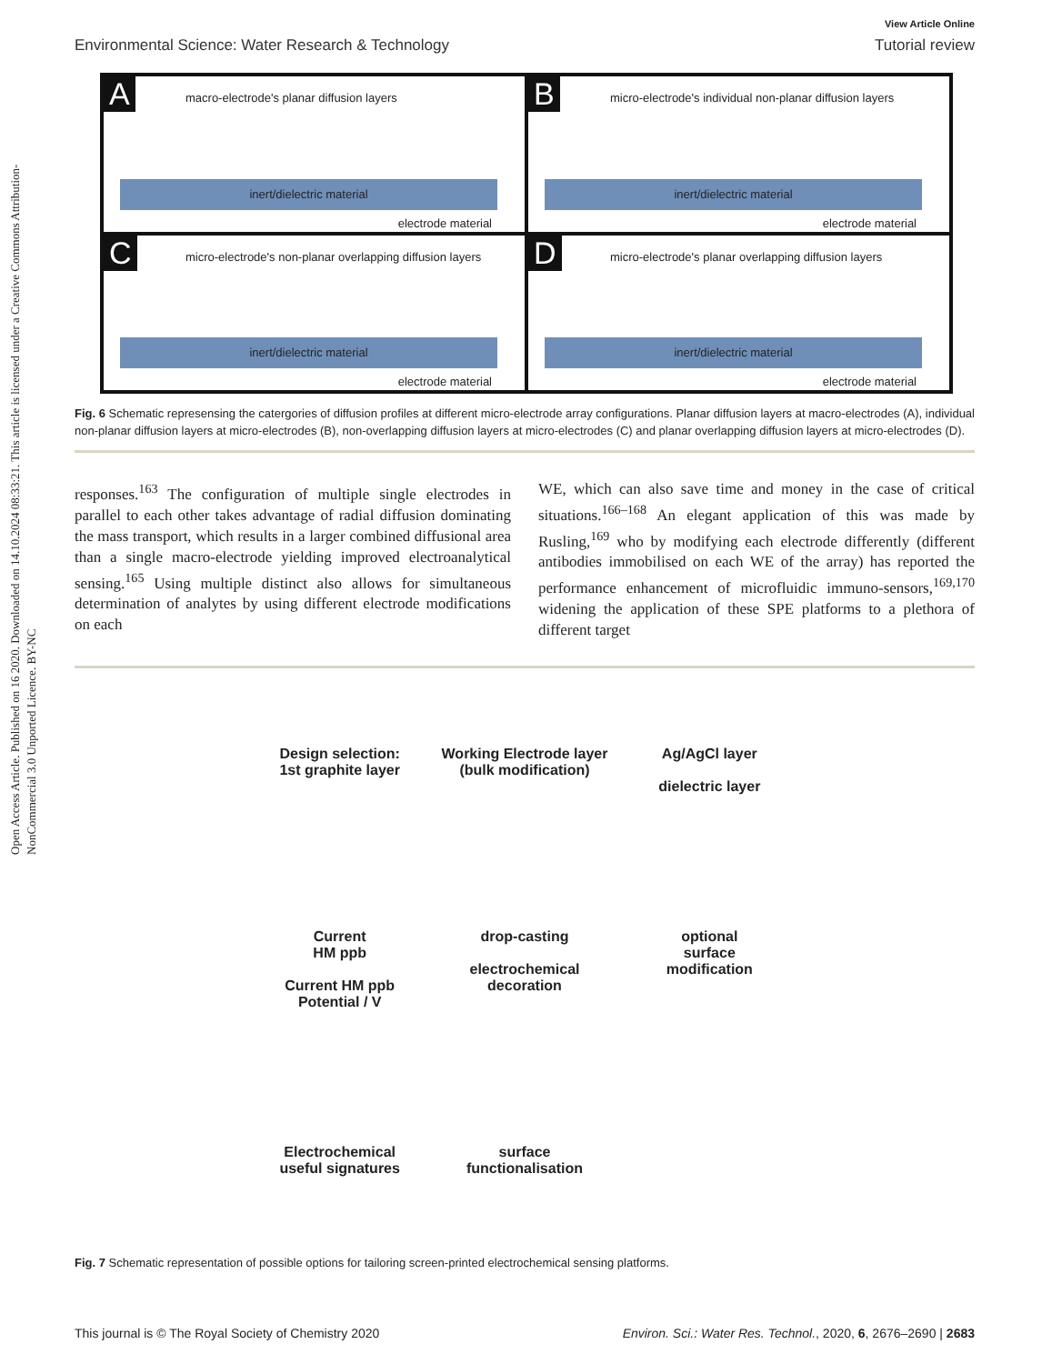Open Access Article. Published on 16 2020. Downloaded on 14.10.2024 08:33:21. This article is licensed under a Creative Commons Attribution-NonCommercial 3.0 Unported Licence. BY-NC
View Article Online
Environmental Science: Water Research & Technology Tutorial review
A
macro-electrode's planar diffusion layers
inert/dielectric material
electrode material
B
micro-electrode's individual non-planar diffusion layers
inert/dielectric material
electrode material
C
micro-electrode's non-planar overlapping diffusion layers
inert/dielectric material
electrode material
D
micro-electrode's planar overlapping diffusion layers
inert/dielectric material
electrode material
Fig. 6 Schematic represensing the catergories of diffusion profiles at different micro-electrode array configurations. Planar diffusion layers at macro-electrodes (A), individual non-planar diffusion layers at micro-electrodes (B), non-overlapping diffusion layers at micro-electrodes (C) and planar overlapping diffusion layers at micro-electrodes (D).
responses.<sup>163</sup> The configuration of multiple single electrodes in parallel to each other takes advantage of radial diffusion dominating the mass transport, which results in a larger combined diffusional area than a single macro-electrode yielding improved electroanalytical sensing.<sup>165</sup> Using multiple distinct also allows for simultaneous determination of analytes by using different electrode modifications on each
WE, which can also save time and money in the case of critical situations.<sup>166–168</sup> An elegant application of this was made by Rusling,<sup>169</sup> who by modifying each electrode differently (different antibodies immobilised on each WE of the array) has reported the performance enhancement of microfluidic immuno-sensors,<sup>169,170</sup> widening the application of these SPE platforms to a plethora of different target
Design selection:
1st graphite layer
Working Electrode layer
(bulk modification)
Ag/AgCl layer
dielectric layer
Current
HM ppb
Current HM ppb
Potential / V
drop-casting
electrochemical
decoration
optional
surface
modification
Electrochemical
useful signatures
surface
functionalisation
Fig. 7 Schematic representation of possible options for tailoring screen-printed electrochemical sensing platforms.
This journal is © The Royal Society of Chemistry 2020 Environ. Sci.: Water Res. Technol., 2020, 6, 2676–2690 | 2683